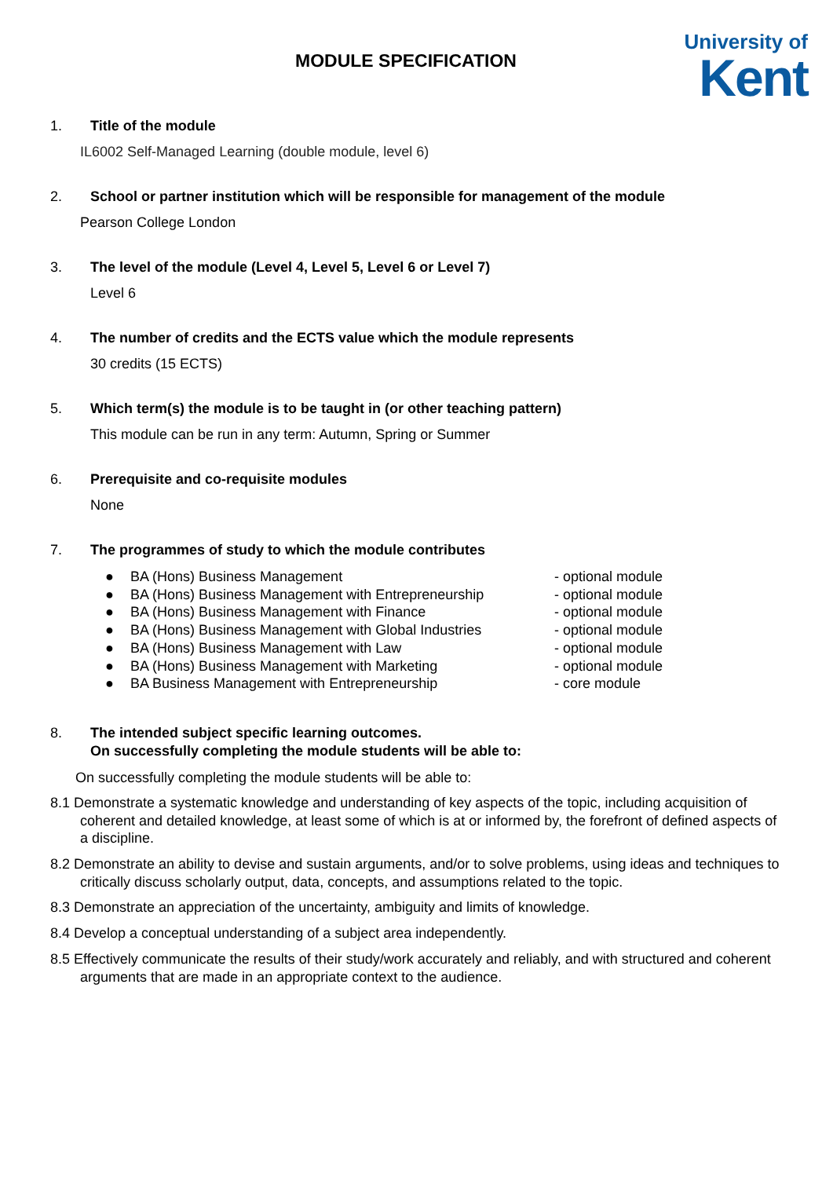MODULE SPECIFICATION
University of
Kent
1. Title of the module
IL6002 Self-Managed Learning (double module, level 6)
2. School or partner institution which will be responsible for management of the module
Pearson College London
3. The level of the module (Level 4, Level 5, Level 6 or Level 7)
Level 6
4. The number of credits and the ECTS value which the module represents
30 credits (15 ECTS)
5. Which term(s) the module is to be taught in (or other teaching pattern)
This module can be run in any term: Autumn, Spring or Summer
6. Prerequisite and co-requisite modules
None
7. The programmes of study to which the module contributes
● BA (Hons) Business Management - optional module
● BA (Hons) Business Management with Entrepreneurship - optional module
● BA (Hons) Business Management with Finance - optional module
● BA (Hons) Business Management with Global Industries - optional module
● BA (Hons) Business Management with Law - optional module
● BA (Hons) Business Management with Marketing - optional module
● BA Business Management with Entrepreneurship - core module
8. The intended subject specific learning outcomes.
On successfully completing the module students will be able to:
On successfully completing the module students will be able to:
8.1 Demonstrate a systematic knowledge and understanding of key aspects of the topic, including acquisition of coherent and detailed knowledge, at least some of which is at or informed by, the forefront of defined aspects of a discipline.
8.2 Demonstrate an ability to devise and sustain arguments, and/or to solve problems, using ideas and techniques to critically discuss scholarly output, data, concepts, and assumptions related to the topic.
8.3 Demonstrate an appreciation of the uncertainty, ambiguity and limits of knowledge.
8.4 Develop a conceptual understanding of a subject area independently.
8.5 Effectively communicate the results of their study/work accurately and reliably, and with structured and coherent arguments that are made in an appropriate context to the audience.